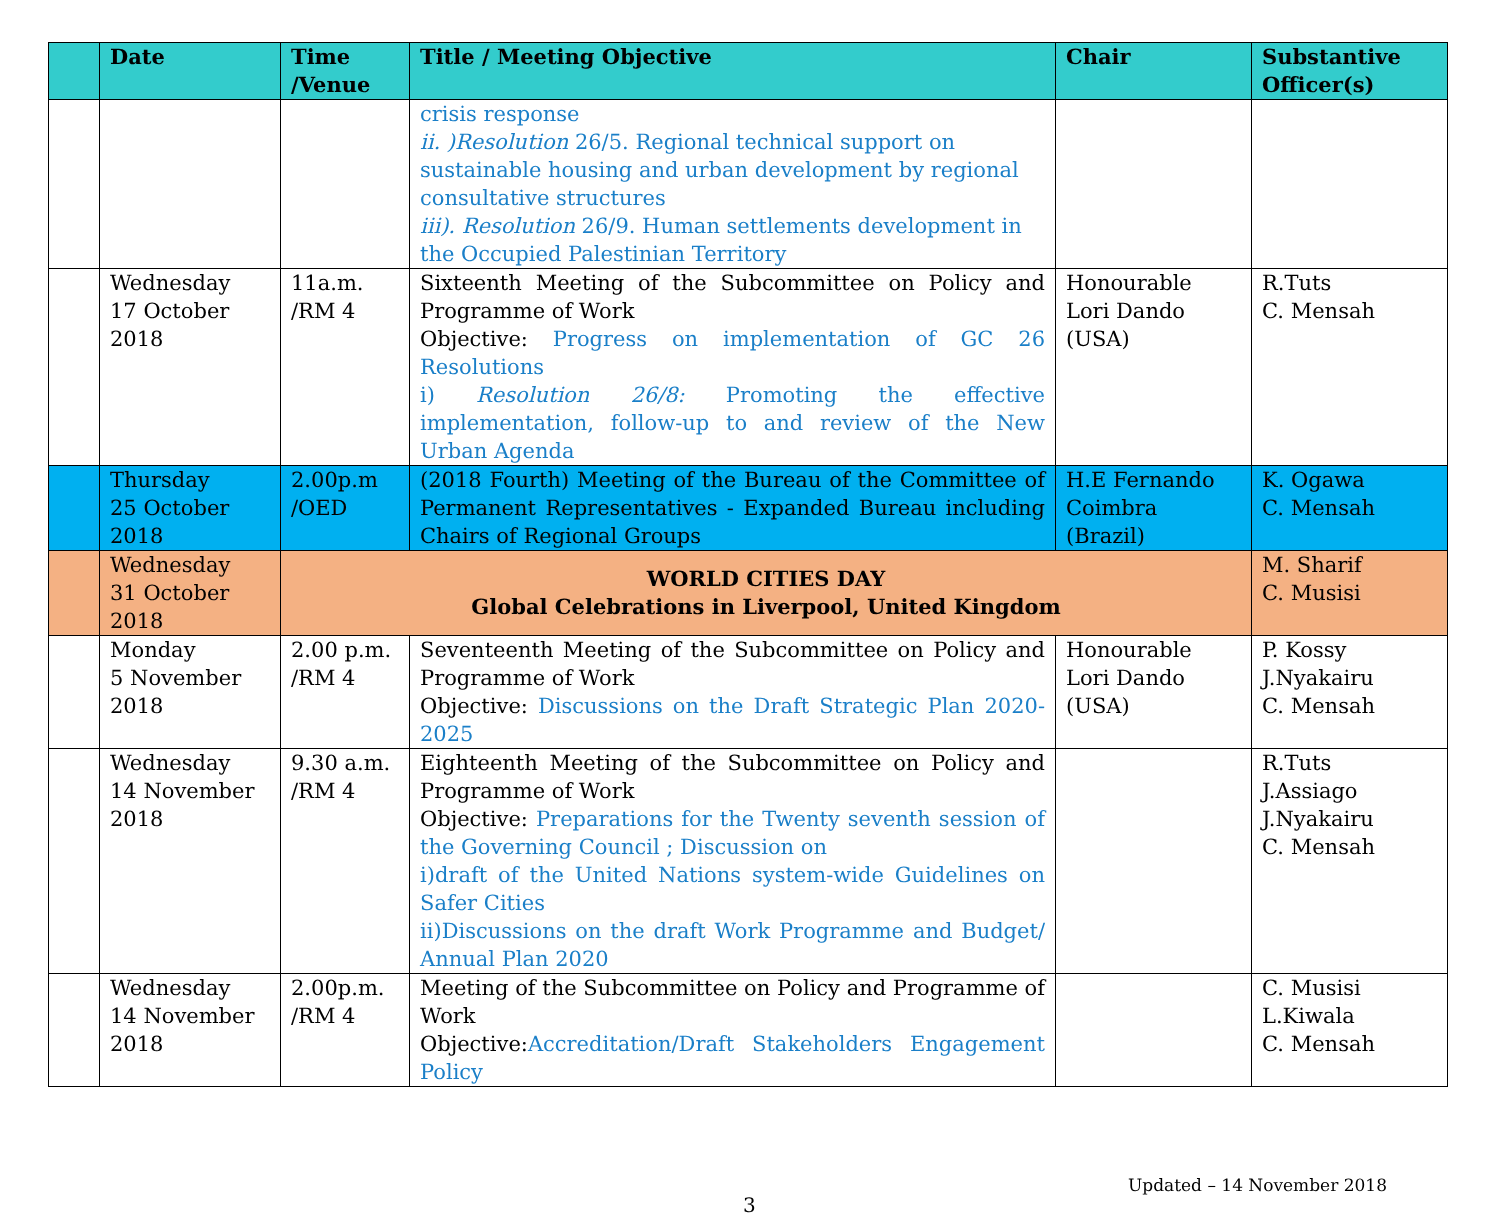| | Date | Time /Venue | Title / Meeting Objective | Chair | Substantive Officer(s) |
| --- | --- | --- | --- | --- | --- |
| | | | crisis response ii. )Resolution 26/5. Regional technical support on sustainable housing and urban development by regional consultative structures iii). Resolution 26/9. Human settlements development in the Occupied Palestinian Territory | | |
| | Wednesday 17 October 2018 | 11a.m. /RM 4 | Sixteenth Meeting of the Subcommittee on Policy and Programme of Work Objective: Progress on implementation of GC 26 Resolutions i) Resolution 26/8: Promoting the effective implementation, follow-up to and review of the New Urban Agenda | Honourable Lori Dando (USA) | R.Tuts C. Mensah |
| | Thursday 25 October 2018 | 2.00p.m /OED | (2018 Fourth) Meeting of the Bureau of the Committee of Permanent Representatives - Expanded Bureau including Chairs of Regional Groups | H.E Fernando Coimbra (Brazil) | K. Ogawa C. Mensah |
| | Wednesday 31 October 2018 | WORLD CITIES DAY Global Celebrations in Liverpool, United Kingdom | | | M. Sharif C. Musisi |
| | Monday 5 November 2018 | 2.00 p.m. /RM 4 | Seventeenth Meeting of the Subcommittee on Policy and Programme of Work Objective: Discussions on the Draft Strategic Plan 2020-2025 | Honourable Lori Dando (USA) | P. Kossy J.Nyakairu C. Mensah |
| | Wednesday 14 November 2018 | 9.30 a.m. /RM 4 | Eighteenth Meeting of the Subcommittee on Policy and Programme of Work Objective: Preparations for the Twenty seventh session of the Governing Council ; Discussion on i)draft of the United Nations system-wide Guidelines on Safer Cities ii)Discussions on the draft Work Programme and Budget/ Annual Plan 2020 | | R.Tuts J.Assiago J.Nyakairu C. Mensah |
| | Wednesday 14 November 2018 | 2.00p.m. /RM 4 | Meeting of the Subcommittee on Policy and Programme of Work Objective: Accreditation/Draft Stakeholders Engagement Policy | | C. Musisi L.Kiwala C. Mensah |
Updated – 14 November 2018
3